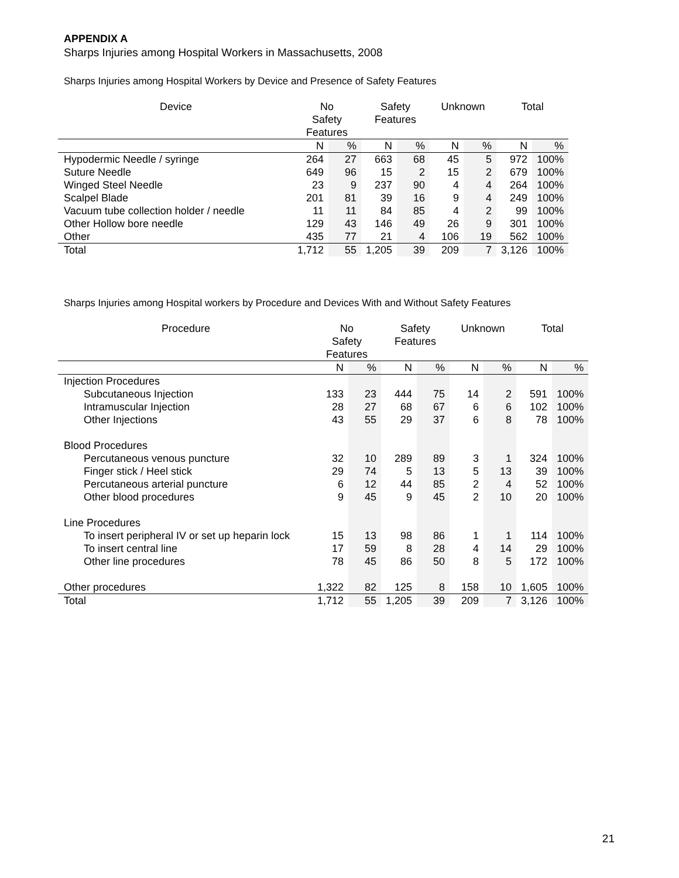APPENDIX A
Sharps Injuries among Hospital Workers in Massachusetts, 2008
Sharps Injuries among Hospital Workers by Device and Presence of Safety Features
| Device | No Safety Features | | Safety Features | | Unknown | | Total | |
| --- | --- | --- | --- | --- | --- | --- | --- | --- |
| | N | % | N | % | N | % | N | % |
| Hypodermic Needle / syringe | 264 | 27 | 663 | 68 | 45 | 5 | 972 | 100% |
| Suture Needle | 649 | 96 | 15 | 2 | 15 | 2 | 679 | 100% |
| Winged Steel Needle | 23 | 9 | 237 | 90 | 4 | 4 | 264 | 100% |
| Scalpel Blade | 201 | 81 | 39 | 16 | 9 | 4 | 249 | 100% |
| Vacuum tube collection holder / needle | 11 | 11 | 84 | 85 | 4 | 2 | 99 | 100% |
| Other Hollow bore needle | 129 | 43 | 146 | 49 | 26 | 9 | 301 | 100% |
| Other | 435 | 77 | 21 | 4 | 106 | 19 | 562 | 100% |
| Total | 1,712 | 55 | 1,205 | 39 | 209 | 7 | 3,126 | 100% |
Sharps Injuries among Hospital workers by Procedure and Devices With and Without Safety Features
| Procedure | No Safety Features | | Safety Features | | Unknown | | Total | |
| --- | --- | --- | --- | --- | --- | --- | --- | --- |
| | N | % | N | % | N | % | N | % |
| Injection Procedures | | | | | | | | |
| Subcutaneous Injection | 133 | 23 | 444 | 75 | 14 | 2 | 591 | 100% |
| Intramuscular Injection | 28 | 27 | 68 | 67 | 6 | 6 | 102 | 100% |
| Other Injections | 43 | 55 | 29 | 37 | 6 | 8 | 78 | 100% |
| Blood Procedures | | | | | | | | |
| Percutaneous venous puncture | 32 | 10 | 289 | 89 | 3 | 1 | 324 | 100% |
| Finger stick / Heel stick | 29 | 74 | 5 | 13 | 5 | 13 | 39 | 100% |
| Percutaneous arterial puncture | 6 | 12 | 44 | 85 | 2 | 4 | 52 | 100% |
| Other blood procedures | 9 | 45 | 9 | 45 | 2 | 10 | 20 | 100% |
| Line Procedures | | | | | | | | |
| To insert peripheral IV or set up heparin lock | 15 | 13 | 98 | 86 | 1 | 1 | 114 | 100% |
| To insert central line | 17 | 59 | 8 | 28 | 4 | 14 | 29 | 100% |
| Other line procedures | 78 | 45 | 86 | 50 | 8 | 5 | 172 | 100% |
| Other procedures | 1,322 | 82 | 125 | 8 | 158 | 10 | 1,605 | 100% |
| Total | 1,712 | 55 | 1,205 | 39 | 209 | 7 | 3,126 | 100% |
21